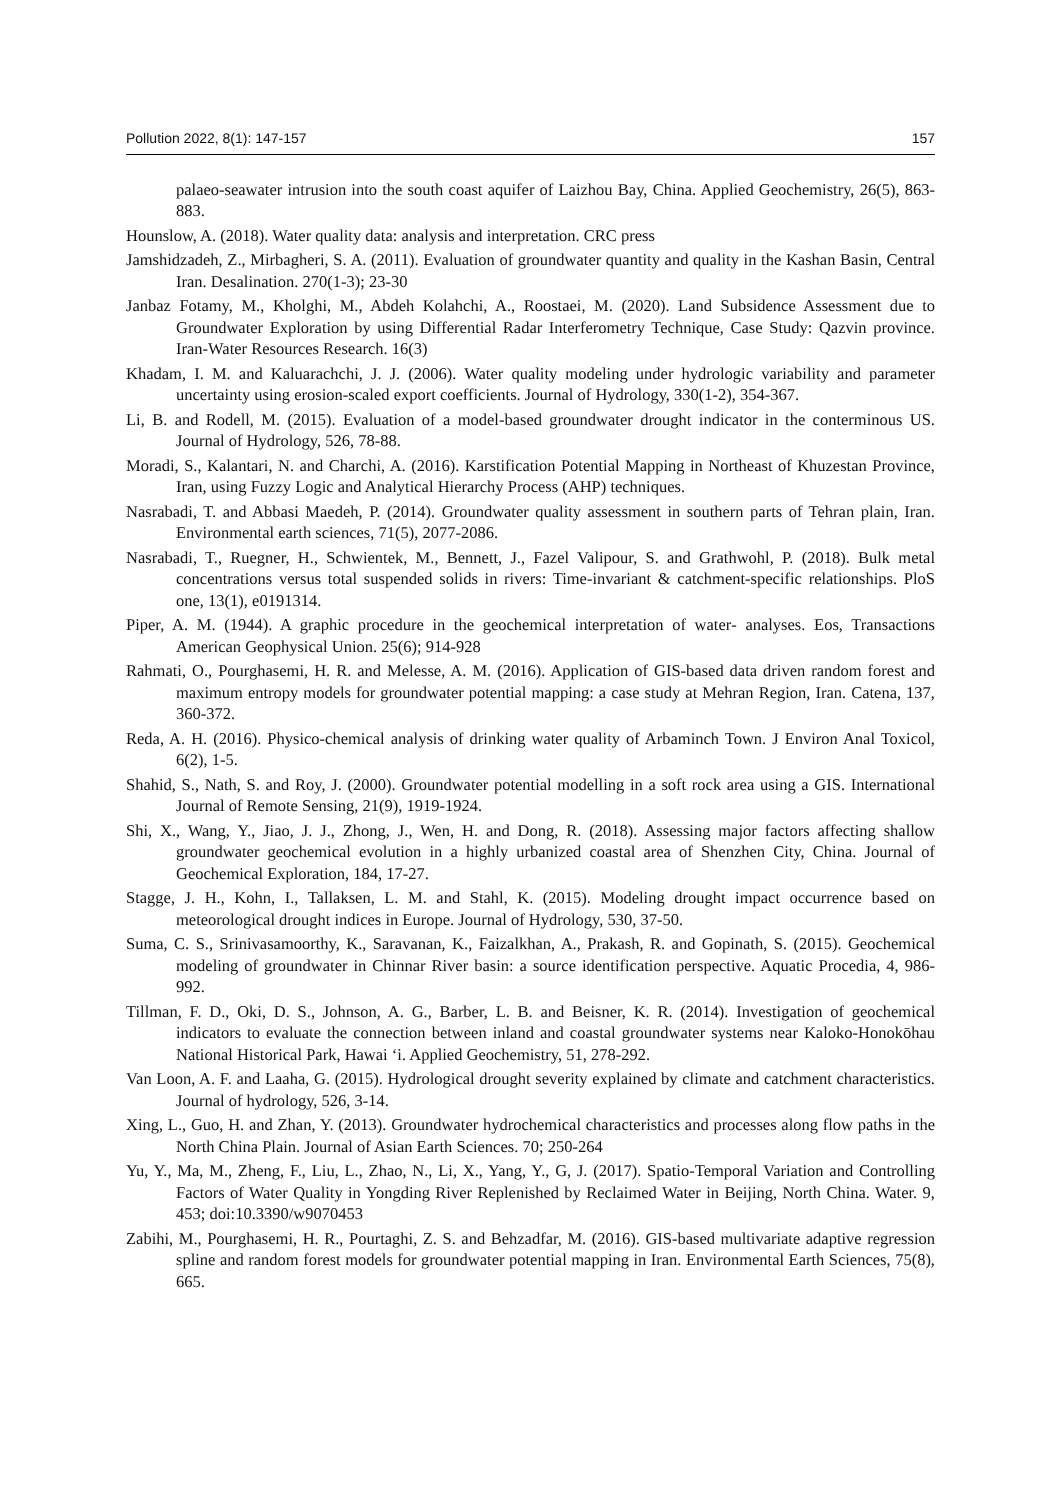Pollution 2022, 8(1): 147-157 157
palaeo-seawater intrusion into the south coast aquifer of Laizhou Bay, China. Applied Geochemistry, 26(5), 863-883.
Hounslow, A. (2018). Water quality data: analysis and interpretation. CRC press
Jamshidzadeh, Z., Mirbagheri, S. A. (2011). Evaluation of groundwater quantity and quality in the Kashan Basin, Central Iran. Desalination. 270(1-3); 23-30
Janbaz Fotamy, M., Kholghi, M., Abdeh Kolahchi, A., Roostaei, M. (2020). Land Subsidence Assessment due to Groundwater Exploration by using Differential Radar Interferometry Technique, Case Study: Qazvin province. Iran-Water Resources Research. 16(3)
Khadam, I. M. and Kaluarachchi, J. J. (2006). Water quality modeling under hydrologic variability and parameter uncertainty using erosion-scaled export coefficients. Journal of Hydrology, 330(1-2), 354-367.
Li, B. and Rodell, M. (2015). Evaluation of a model-based groundwater drought indicator in the conterminous US. Journal of Hydrology, 526, 78-88.
Moradi, S., Kalantari, N. and Charchi, A. (2016). Karstification Potential Mapping in Northeast of Khuzestan Province, Iran, using Fuzzy Logic and Analytical Hierarchy Process (AHP) techniques.
Nasrabadi, T. and Abbasi Maedeh, P. (2014). Groundwater quality assessment in southern parts of Tehran plain, Iran. Environmental earth sciences, 71(5), 2077-2086.
Nasrabadi, T., Ruegner, H., Schwientek, M., Bennett, J., Fazel Valipour, S. and Grathwohl, P. (2018). Bulk metal concentrations versus total suspended solids in rivers: Time-invariant & catchment-specific relationships. PloS one, 13(1), e0191314.
Piper, A. M. (1944). A graphic procedure in the geochemical interpretation of water‐ analyses. Eos, Transactions American Geophysical Union. 25(6); 914-928
Rahmati, O., Pourghasemi, H. R. and Melesse, A. M. (2016). Application of GIS-based data driven random forest and maximum entropy models for groundwater potential mapping: a case study at Mehran Region, Iran. Catena, 137, 360-372.
Reda, A. H. (2016). Physico-chemical analysis of drinking water quality of Arbaminch Town. J Environ Anal Toxicol, 6(2), 1-5.
Shahid, S., Nath, S. and Roy, J. (2000). Groundwater potential modelling in a soft rock area using a GIS. International Journal of Remote Sensing, 21(9), 1919-1924.
Shi, X., Wang, Y., Jiao, J. J., Zhong, J., Wen, H. and Dong, R. (2018). Assessing major factors affecting shallow groundwater geochemical evolution in a highly urbanized coastal area of Shenzhen City, China. Journal of Geochemical Exploration, 184, 17-27.
Stagge, J. H., Kohn, I., Tallaksen, L. M. and Stahl, K. (2015). Modeling drought impact occurrence based on meteorological drought indices in Europe. Journal of Hydrology, 530, 37-50.
Suma, C. S., Srinivasamoorthy, K., Saravanan, K., Faizalkhan, A., Prakash, R. and Gopinath, S. (2015). Geochemical modeling of groundwater in Chinnar River basin: a source identification perspective. Aquatic Procedia, 4, 986-992.
Tillman, F. D., Oki, D. S., Johnson, A. G., Barber, L. B. and Beisner, K. R. (2014). Investigation of geochemical indicators to evaluate the connection between inland and coastal groundwater systems near Kaloko-Honokōhau National Historical Park, Hawai ‘i. Applied Geochemistry, 51, 278-292.
Van Loon, A. F. and Laaha, G. (2015). Hydrological drought severity explained by climate and catchment characteristics. Journal of hydrology, 526, 3-14.
Xing, L., Guo, H. and Zhan, Y. (2013). Groundwater hydrochemical characteristics and processes along flow paths in the North China Plain. Journal of Asian Earth Sciences. 70; 250-264
Yu, Y., Ma, M., Zheng, F., Liu, L., Zhao, N., Li, X., Yang, Y., G, J. (2017). Spatio-Temporal Variation and Controlling Factors of Water Quality in Yongding River Replenished by Reclaimed Water in Beijing, North China. Water. 9, 453; doi:10.3390/w9070453
Zabihi, M., Pourghasemi, H. R., Pourtaghi, Z. S. and Behzadfar, M. (2016). GIS-based multivariate adaptive regression spline and random forest models for groundwater potential mapping in Iran. Environmental Earth Sciences, 75(8), 665.